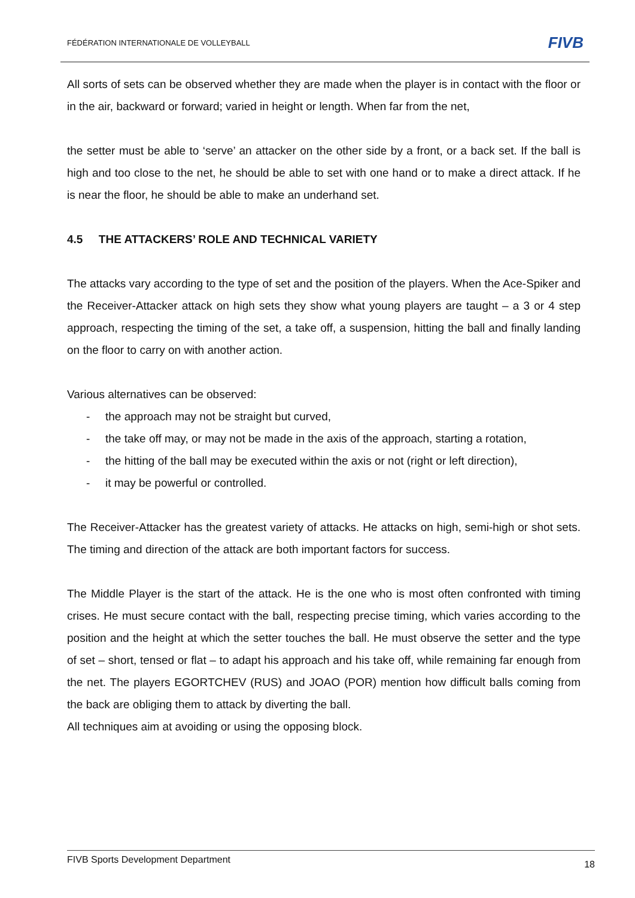FÉDÉRATION INTERNATIONALE DE VOLLEYBALL
FIVB
All sorts of sets can be observed whether they are made when the player is in contact with the floor or in the air, backward or forward; varied in height or length. When far from the net,
the setter must be able to ‘serve’ an attacker on the other side by a front, or a back set. If the ball is high and too close to the net, he should be able to set with one hand or to make a direct attack. If he is near the floor, he should be able to make an underhand set.
4.5 THE ATTACKERS’ ROLE AND TECHNICAL VARIETY
The attacks vary according to the type of set and the position of the players. When the Ace-Spiker and the Receiver-Attacker attack on high sets they show what young players are taught – a 3 or 4 step approach, respecting the timing of the set, a take off, a suspension, hitting the ball and finally landing on the floor to carry on with another action.
Various alternatives can be observed:
- the approach may not be straight but curved,
- the take off may, or may not be made in the axis of the approach, starting a rotation,
- the hitting of the ball may be executed within the axis or not (right or left direction),
- it may be powerful or controlled.
The Receiver-Attacker has the greatest variety of attacks. He attacks on high, semi-high or shot sets. The timing and direction of the attack are both important factors for success.
The Middle Player is the start of the attack. He is the one who is most often confronted with timing crises. He must secure contact with the ball, respecting precise timing, which varies according to the position and the height at which the setter touches the ball. He must observe the setter and the type of set – short, tensed or flat – to adapt his approach and his take off, while remaining far enough from the net. The players EGORTCHEV (RUS) and JOAO (POR) mention how difficult balls coming from the back are obliging them to attack by diverting the ball.
All techniques aim at avoiding or using the opposing block.
FIVB Sports Development Department 18